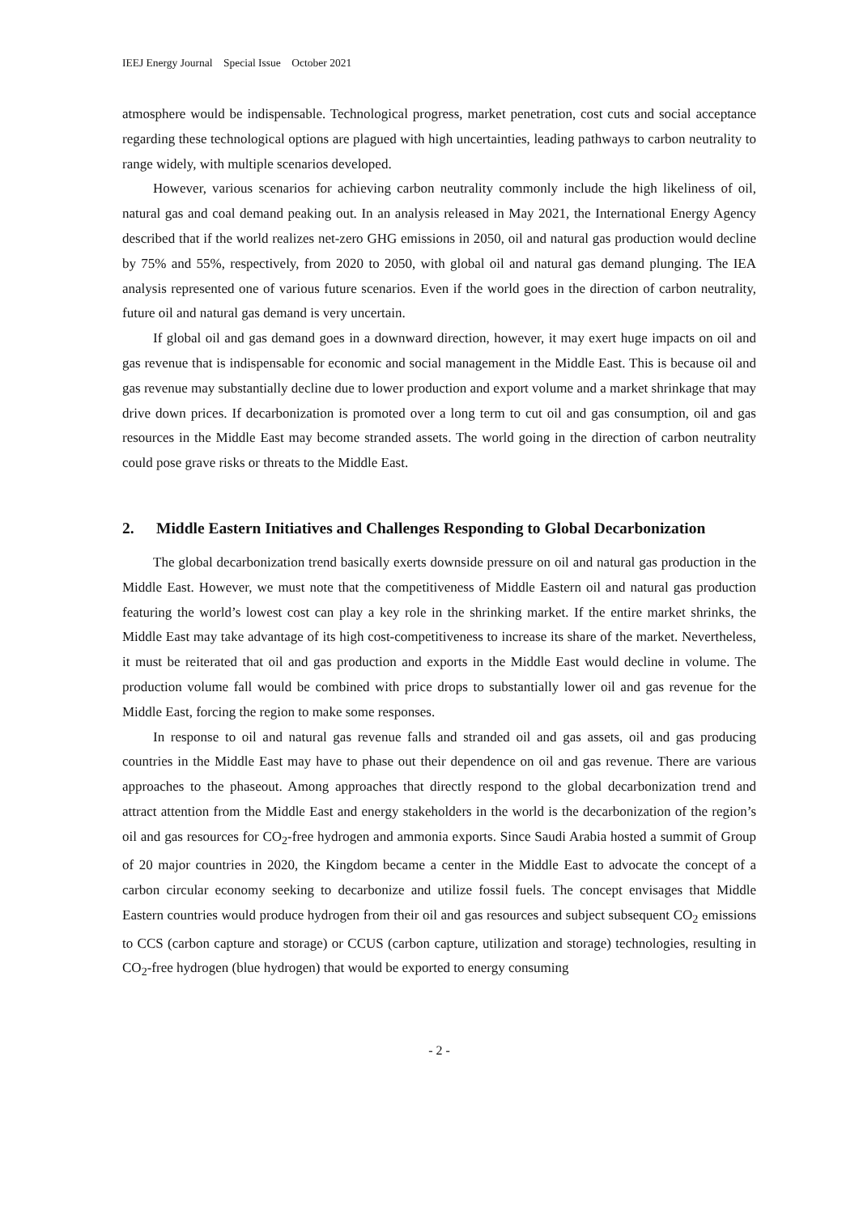IEEJ Energy Journal Special Issue October 2021
atmosphere would be indispensable. Technological progress, market penetration, cost cuts and social acceptance regarding these technological options are plagued with high uncertainties, leading pathways to carbon neutrality to range widely, with multiple scenarios developed.
However, various scenarios for achieving carbon neutrality commonly include the high likeliness of oil, natural gas and coal demand peaking out. In an analysis released in May 2021, the International Energy Agency described that if the world realizes net-zero GHG emissions in 2050, oil and natural gas production would decline by 75% and 55%, respectively, from 2020 to 2050, with global oil and natural gas demand plunging. The IEA analysis represented one of various future scenarios. Even if the world goes in the direction of carbon neutrality, future oil and natural gas demand is very uncertain.
If global oil and gas demand goes in a downward direction, however, it may exert huge impacts on oil and gas revenue that is indispensable for economic and social management in the Middle East. This is because oil and gas revenue may substantially decline due to lower production and export volume and a market shrinkage that may drive down prices. If decarbonization is promoted over a long term to cut oil and gas consumption, oil and gas resources in the Middle East may become stranded assets. The world going in the direction of carbon neutrality could pose grave risks or threats to the Middle East.
2. Middle Eastern Initiatives and Challenges Responding to Global Decarbonization
The global decarbonization trend basically exerts downside pressure on oil and natural gas production in the Middle East. However, we must note that the competitiveness of Middle Eastern oil and natural gas production featuring the world’s lowest cost can play a key role in the shrinking market. If the entire market shrinks, the Middle East may take advantage of its high cost-competitiveness to increase its share of the market. Nevertheless, it must be reiterated that oil and gas production and exports in the Middle East would decline in volume. The production volume fall would be combined with price drops to substantially lower oil and gas revenue for the Middle East, forcing the region to make some responses.
In response to oil and natural gas revenue falls and stranded oil and gas assets, oil and gas producing countries in the Middle East may have to phase out their dependence on oil and gas revenue. There are various approaches to the phaseout. Among approaches that directly respond to the global decarbonization trend and attract attention from the Middle East and energy stakeholders in the world is the decarbonization of the region’s oil and gas resources for CO<sub>2</sub>-free hydrogen and ammonia exports. Since Saudi Arabia hosted a summit of Group of 20 major countries in 2020, the Kingdom became a center in the Middle East to advocate the concept of a carbon circular economy seeking to decarbonize and utilize fossil fuels. The concept envisages that Middle Eastern countries would produce hydrogen from their oil and gas resources and subject subsequent CO<sub>2</sub> emissions to CCS (carbon capture and storage) or CCUS (carbon capture, utilization and storage) technologies, resulting in CO<sub>2</sub>-free hydrogen (blue hydrogen) that would be exported to energy consuming
- 2 -